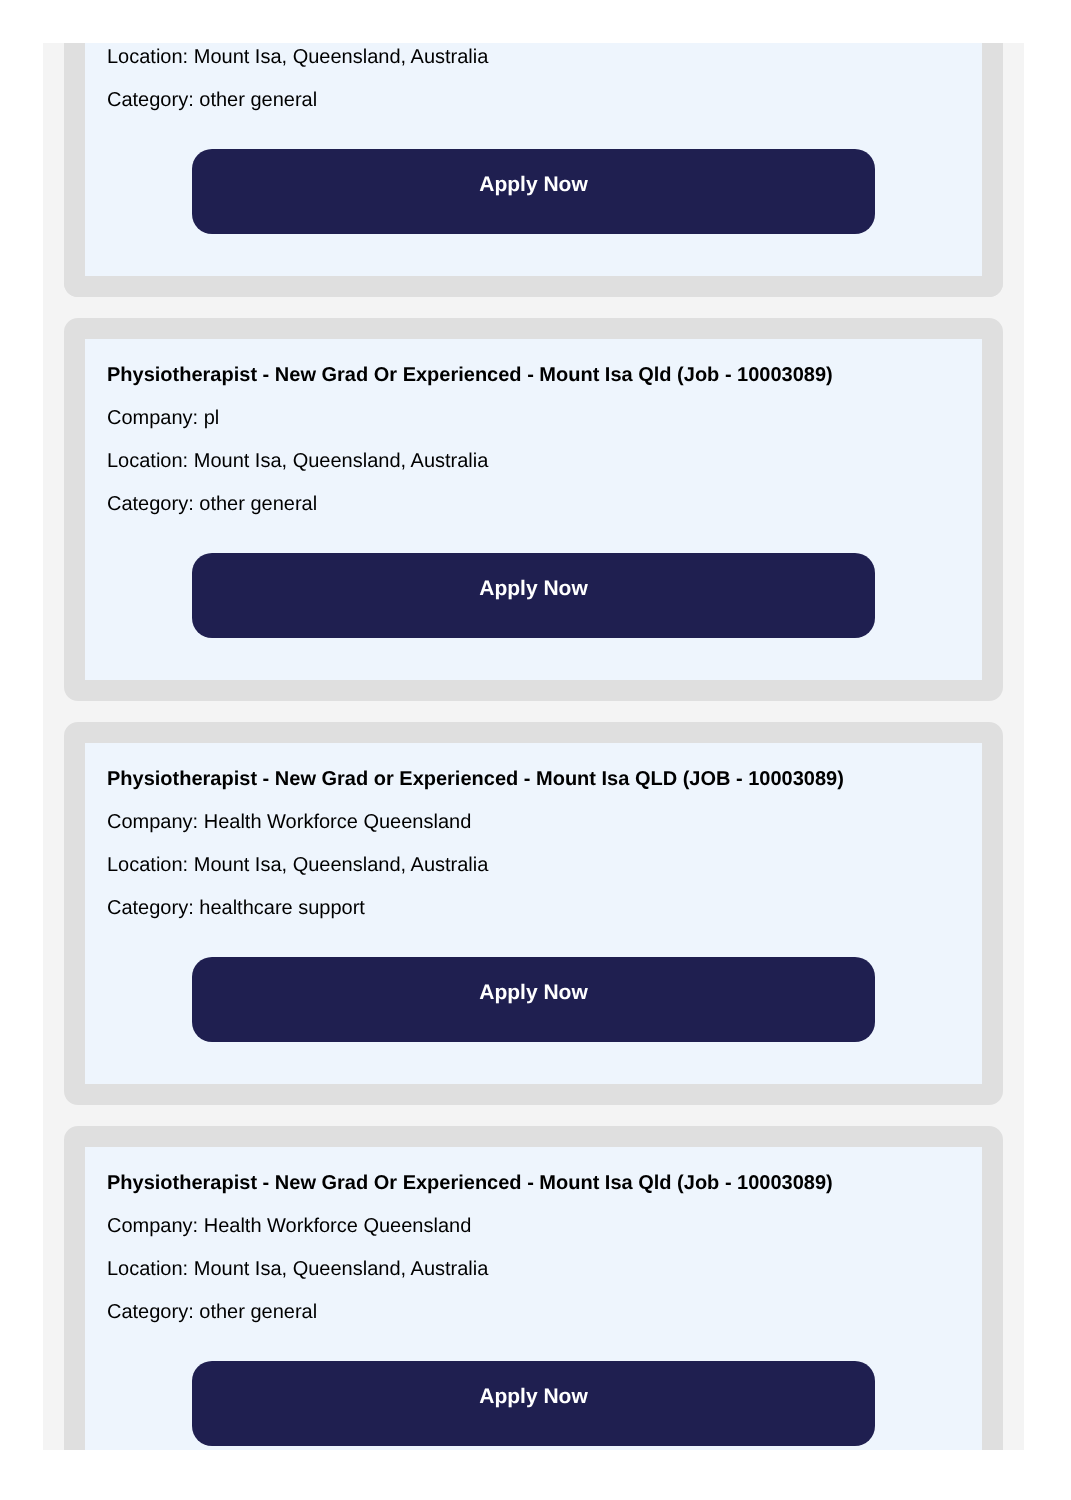Location: Mount Isa, Queensland, Australia
Category: other general
Apply Now
Physiotherapist - New Grad Or Experienced - Mount Isa Qld (Job - 10003089)
Company: pl
Location: Mount Isa, Queensland, Australia
Category: other general
Apply Now
Physiotherapist - New Grad or Experienced - Mount Isa QLD (JOB - 10003089)
Company: Health Workforce Queensland
Location: Mount Isa, Queensland, Australia
Category: healthcare support
Apply Now
Physiotherapist - New Grad Or Experienced - Mount Isa Qld (Job - 10003089)
Company: Health Workforce Queensland
Location: Mount Isa, Queensland, Australia
Category: other general
Apply Now